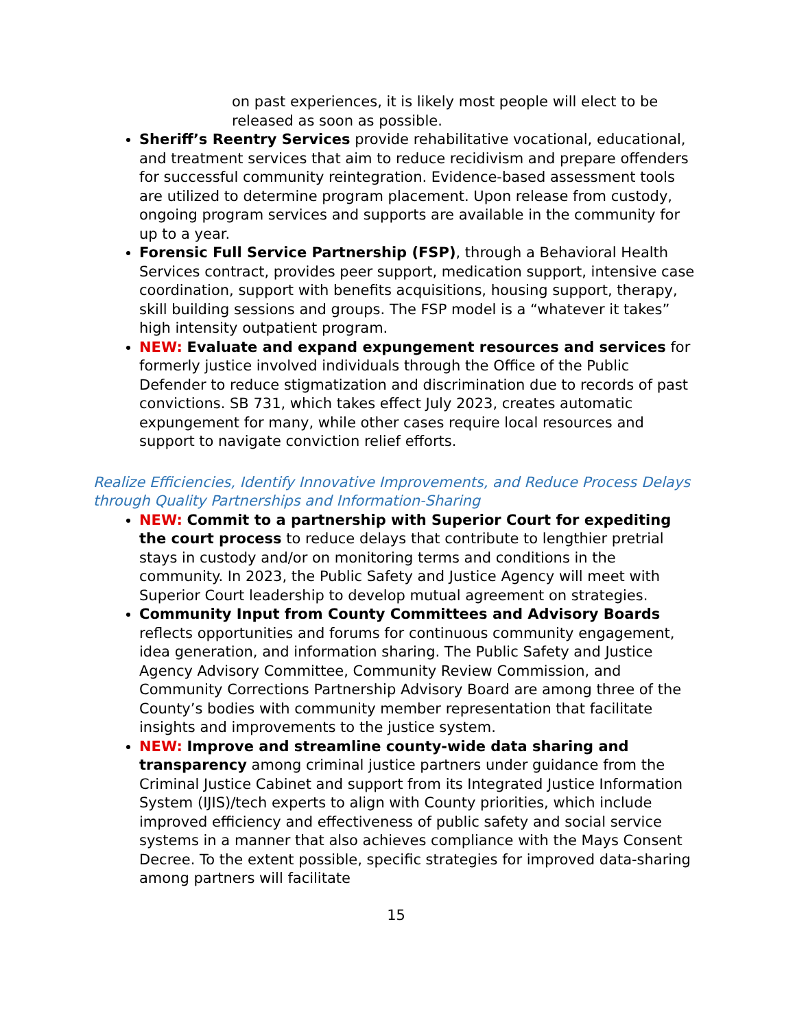on past experiences, it is likely most people will elect to be released as soon as possible.
Sheriff’s Reentry Services provide rehabilitative vocational, educational, and treatment services that aim to reduce recidivism and prepare offenders for successful community reintegration. Evidence-based assessment tools are utilized to determine program placement. Upon release from custody, ongoing program services and supports are available in the community for up to a year.
Forensic Full Service Partnership (FSP), through a Behavioral Health Services contract, provides peer support, medication support, intensive case coordination, support with benefits acquisitions, housing support, therapy, skill building sessions and groups. The FSP model is a “whatever it takes” high intensity outpatient program.
NEW: Evaluate and expand expungement resources and services for formerly justice involved individuals through the Office of the Public Defender to reduce stigmatization and discrimination due to records of past convictions. SB 731, which takes effect July 2023, creates automatic expungement for many, while other cases require local resources and support to navigate conviction relief efforts.
Realize Efficiencies, Identify Innovative Improvements, and Reduce Process Delays through Quality Partnerships and Information-Sharing
NEW: Commit to a partnership with Superior Court for expediting the court process to reduce delays that contribute to lengthier pretrial stays in custody and/or on monitoring terms and conditions in the community. In 2023, the Public Safety and Justice Agency will meet with Superior Court leadership to develop mutual agreement on strategies.
Community Input from County Committees and Advisory Boards reflects opportunities and forums for continuous community engagement, idea generation, and information sharing. The Public Safety and Justice Agency Advisory Committee, Community Review Commission, and Community Corrections Partnership Advisory Board are among three of the County’s bodies with community member representation that facilitate insights and improvements to the justice system.
NEW: Improve and streamline county-wide data sharing and transparency among criminal justice partners under guidance from the Criminal Justice Cabinet and support from its Integrated Justice Information System (IJIS)/tech experts to align with County priorities, which include improved efficiency and effectiveness of public safety and social service systems in a manner that also achieves compliance with the Mays Consent Decree. To the extent possible, specific strategies for improved data-sharing among partners will facilitate
15